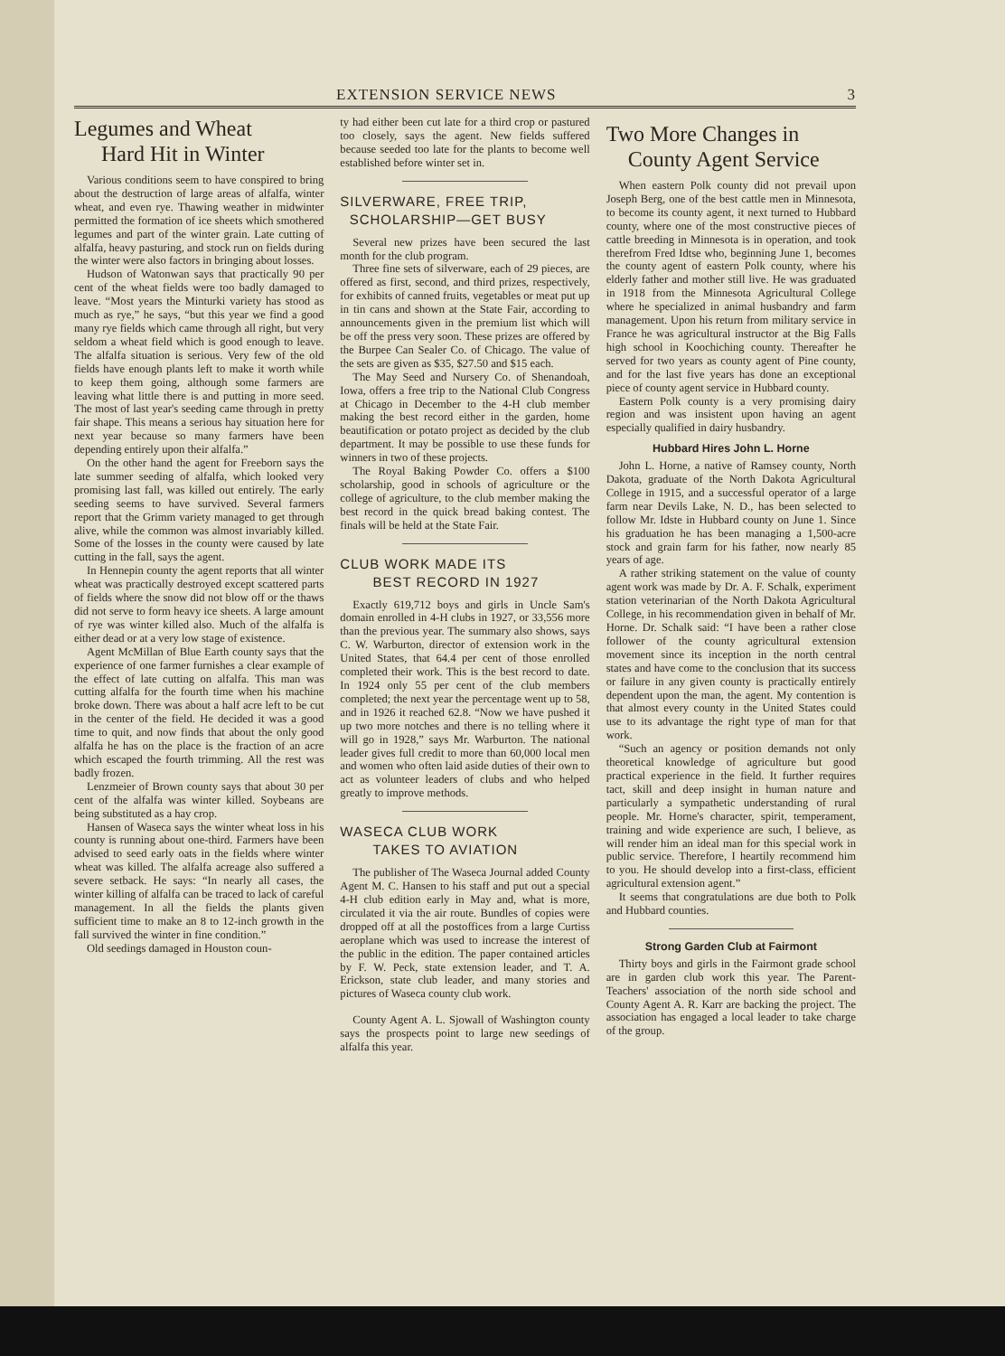EXTENSION SERVICE NEWS 3
Legumes and Wheat
Hard Hit in Winter
Various conditions seem to have conspired to bring about the destruction of large areas of alfalfa, winter wheat, and even rye. Thawing weather in midwinter permitted the formation of ice sheets which smothered legumes and part of the winter grain. Late cutting of alfalfa, heavy pasturing, and stock run on fields during the winter were also factors in bringing about losses.
Hudson of Watonwan says that practically 90 per cent of the wheat fields were too badly damaged to leave. “Most years the Minturki variety has stood as much as rye,” he says, “but this year we find a good many rye fields which came through all right, but very seldom a wheat field which is good enough to leave. The alfalfa situation is serious. Very few of the old fields have enough plants left to make it worth while to keep them going, although some farmers are leaving what little there is and putting in more seed. The most of last year's seeding came through in pretty fair shape. This means a serious hay situation here for next year because so many farmers have been depending entirely upon their alfalfa.”
On the other hand the agent for Freeborn says the late summer seeding of alfalfa, which looked very promising last fall, was killed out entirely. The early seeding seems to have survived. Several farmers report that the Grimm variety managed to get through alive, while the common was almost invariably killed. Some of the losses in the county were caused by late cutting in the fall, says the agent.
In Hennepin county the agent reports that all winter wheat was practically destroyed except scattered parts of fields where the snow did not blow off or the thaws did not serve to form heavy ice sheets. A large amount of rye was winter killed also. Much of the alfalfa is either dead or at a very low stage of existence.
Agent McMillan of Blue Earth county says that the experience of one farmer furnishes a clear example of the effect of late cutting on alfalfa. This man was cutting alfalfa for the fourth time when his machine broke down. There was about a half acre left to be cut in the center of the field. He decided it was a good time to quit, and now finds that about the only good alfalfa he has on the place is the fraction of an acre which escaped the fourth trimming. All the rest was badly frozen.
Lenzmeier of Brown county says that about 30 per cent of the alfalfa was winter killed. Soybeans are being substituted as a hay crop.
Hansen of Waseca says the winter wheat loss in his county is running about one-third. Farmers have been advised to seed early oats in the fields where winter wheat was killed. The alfalfa acreage also suffered a severe setback. He says: “In nearly all cases, the winter killing of alfalfa can be traced to lack of careful management. In all the fields the plants given sufficient time to make an 8 to 12-inch growth in the fall survived the winter in fine condition.”
Old seedings damaged in Houston coun-
ty had either been cut late for a third crop or pastured too closely, says the agent. New fields suffered because seeded too late for the plants to become well established before winter set in.
SILVERWARE, FREE TRIP,
SCHOLARSHIP—GET BUSY
Several new prizes have been secured the last month for the club program.
Three fine sets of silverware, each of 29 pieces, are offered as first, second, and third prizes, respectively, for exhibits of canned fruits, vegetables or meat put up in tin cans and shown at the State Fair, according to announcements given in the premium list which will be off the press very soon. These prizes are offered by the Burpee Can Sealer Co. of Chicago. The value of the sets are given as $35, $27.50 and $15 each.
The May Seed and Nursery Co. of Shenandoah, Iowa, offers a free trip to the National Club Congress at Chicago in December to the 4-H club member making the best record either in the garden, home beautification or potato project as decided by the club department. It may be possible to use these funds for winners in two of these projects.
The Royal Baking Powder Co. offers a $100 scholarship, good in schools of agriculture or the college of agriculture, to the club member making the best record in the quick bread baking contest. The finals will be held at the State Fair.
CLUB WORK MADE ITS
BEST RECORD IN 1927
Exactly 619,712 boys and girls in Uncle Sam's domain enrolled in 4-H clubs in 1927, or 33,556 more than the previous year. The summary also shows, says C. W. Warburton, director of extension work in the United States, that 64.4 per cent of those enrolled completed their work. This is the best record to date. In 1924 only 55 per cent of the club members completed; the next year the percentage went up to 58, and in 1926 it reached 62.8. “Now we have pushed it up two more notches and there is no telling where it will go in 1928,” says Mr. Warburton. The national leader gives full credit to more than 60,000 local men and women who often laid aside duties of their own to act as volunteer leaders of clubs and who helped greatly to improve methods.
WASECA CLUB WORK
TAKES TO AVIATION
The publisher of The Waseca Journal added County Agent M. C. Hansen to his staff and put out a special 4-H club edition early in May and, what is more, circulated it via the air route. Bundles of copies were dropped off at all the postoffices from a large Curtiss aeroplane which was used to increase the interest of the public in the edition. The paper contained articles by F. W. Peck, state extension leader, and T. A. Erickson, state club leader, and many stories and pictures of Waseca county club work.
County Agent A. L. Sjowall of Washington county says the prospects point to large new seedings of alfalfa this year.
Two More Changes in
County Agent Service
When eastern Polk county did not prevail upon Joseph Berg, one of the best cattle men in Minnesota, to become its county agent, it next turned to Hubbard county, where one of the most constructive pieces of cattle breeding in Minnesota is in operation, and took therefrom Fred Idtse who, beginning June 1, becomes the county agent of eastern Polk county, where his elderly father and mother still live. He was graduated in 1918 from the Minnesota Agricultural College where he specialized in animal husbandry and farm management. Upon his return from military service in France he was agricultural instructor at the Big Falls high school in Koochiching county. Thereafter he served for two years as county agent of Pine county, and for the last five years has done an exceptional piece of county agent service in Hubbard county.
Eastern Polk county is a very promising dairy region and was insistent upon having an agent especially qualified in dairy husbandry.
Hubbard Hires John L. Horne
John L. Horne, a native of Ramsey county, North Dakota, graduate of the North Dakota Agricultural College in 1915, and a successful operator of a large farm near Devils Lake, N. D., has been selected to follow Mr. Idste in Hubbard county on June 1. Since his graduation he has been managing a 1,500-acre stock and grain farm for his father, now nearly 85 years of age.
A rather striking statement on the value of county agent work was made by Dr. A. F. Schalk, experiment station veterinarian of the North Dakota Agricultural College, in his recommendation given in behalf of Mr. Horne. Dr. Schalk said: “I have been a rather close follower of the county agricultural extension movement since its inception in the north central states and have come to the conclusion that its success or failure in any given county is practically entirely dependent upon the man, the agent. My contention is that almost every county in the United States could use to its advantage the right type of man for that work.
“Such an agency or position demands not only theoretical knowledge of agriculture but good practical experience in the field. It further requires tact, skill and deep insight in human nature and particularly a sympathetic understanding of rural people. Mr. Horne's character, spirit, temperament, training and wide experience are such, I believe, as will render him an ideal man for this special work in public service. Therefore, I heartily recommend him to you. He should develop into a first-class, efficient agricultural extension agent.”
It seems that congratulations are due both to Polk and Hubbard counties.
Strong Garden Club at Fairmont
Thirty boys and girls in the Fairmont grade school are in garden club work this year. The Parent-Teachers' association of the north side school and County Agent A. R. Karr are backing the project. The association has engaged a local leader to take charge of the group.